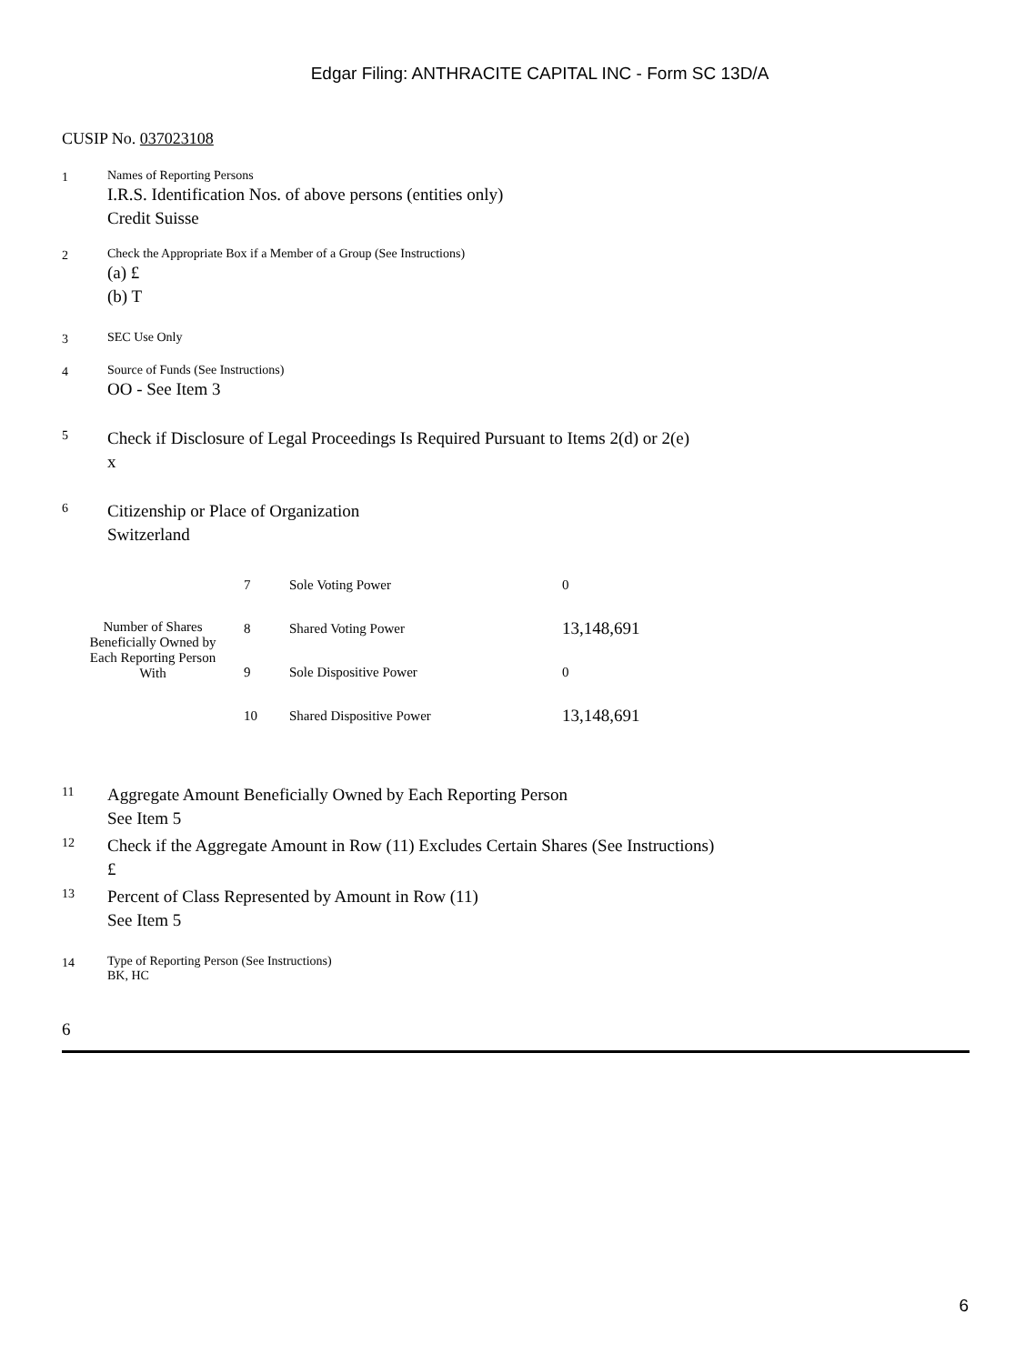Edgar Filing: ANTHRACITE CAPITAL INC - Form SC 13D/A
CUSIP No. 037023108
1 Names of Reporting Persons
I.R.S. Identification Nos. of above persons (entities only)
Credit Suisse
2 Check the Appropriate Box if a Member of a Group (See Instructions)
(a) £
(b) T
3 SEC Use Only
4 Source of Funds (See Instructions)
OO - See Item 3
5
Check if Disclosure of Legal Proceedings Is Required Pursuant to Items 2(d) or 2(e)
x
6
Citizenship or Place of Organization
Switzerland
| Number of Shares Beneficially Owned by Each Reporting Person With | 7 | Sole Voting Power | 0 |
| | 8 | Shared Voting Power | 13,148,691 |
| | 9 | Sole Dispositive Power | 0 |
| | 10 | Shared Dispositive Power | 13,148,691 |
11
Aggregate Amount Beneficially Owned by Each Reporting Person
See Item 5
12
Check if the Aggregate Amount in Row (11) Excludes Certain Shares (See Instructions)
£
13
Percent of Class Represented by Amount in Row (11)
See Item 5
14 Type of Reporting Person (See Instructions)
BK, HC
6
6